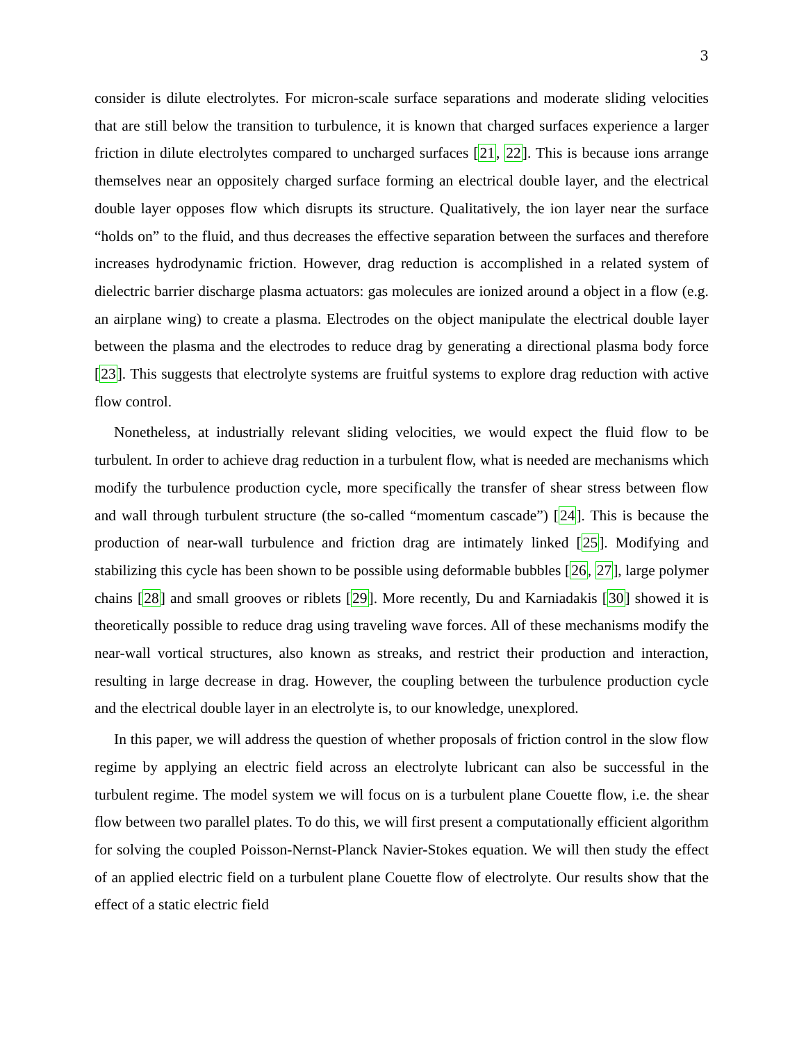3
consider is dilute electrolytes. For micron-scale surface separations and moderate sliding velocities that are still below the transition to turbulence, it is known that charged surfaces experience a larger friction in dilute electrolytes compared to uncharged surfaces [21, 22]. This is because ions arrange themselves near an oppositely charged surface forming an electrical double layer, and the electrical double layer opposes flow which disrupts its structure. Qualitatively, the ion layer near the surface “holds on” to the fluid, and thus decreases the effective separation between the surfaces and therefore increases hydrodynamic friction. However, drag reduction is accomplished in a related system of dielectric barrier discharge plasma actuators: gas molecules are ionized around a object in a flow (e.g. an airplane wing) to create a plasma. Electrodes on the object manipulate the electrical double layer between the plasma and the electrodes to reduce drag by generating a directional plasma body force [23]. This suggests that electrolyte systems are fruitful systems to explore drag reduction with active flow control.
Nonetheless, at industrially relevant sliding velocities, we would expect the fluid flow to be turbulent. In order to achieve drag reduction in a turbulent flow, what is needed are mechanisms which modify the turbulence production cycle, more specifically the transfer of shear stress between flow and wall through turbulent structure (the so-called “momentum cascade”) [24]. This is because the production of near-wall turbulence and friction drag are intimately linked [25]. Modifying and stabilizing this cycle has been shown to be possible using deformable bubbles [26, 27], large polymer chains [28] and small grooves or riblets [29]. More recently, Du and Karniadakis [30] showed it is theoretically possible to reduce drag using traveling wave forces. All of these mechanisms modify the near-wall vortical structures, also known as streaks, and restrict their production and interaction, resulting in large decrease in drag. However, the coupling between the turbulence production cycle and the electrical double layer in an electrolyte is, to our knowledge, unexplored.
In this paper, we will address the question of whether proposals of friction control in the slow flow regime by applying an electric field across an electrolyte lubricant can also be successful in the turbulent regime. The model system we will focus on is a turbulent plane Couette flow, i.e. the shear flow between two parallel plates. To do this, we will first present a computationally efficient algorithm for solving the coupled Poisson-Nernst-Planck Navier-Stokes equation. We will then study the effect of an applied electric field on a turbulent plane Couette flow of electrolyte. Our results show that the effect of a static electric field